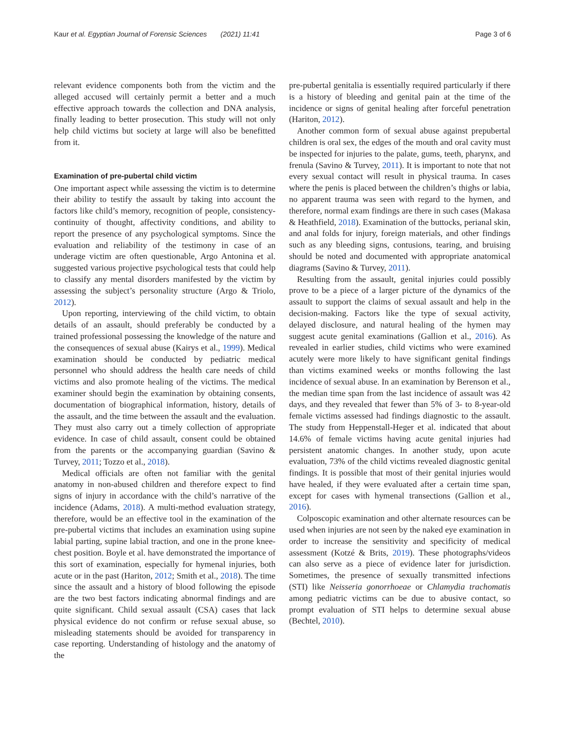Kaur et al. Egyptian Journal of Forensic Sciences (2021) 11:41 Page 3 of 6
relevant evidence components both from the victim and the alleged accused will certainly permit a better and a much effective approach towards the collection and DNA analysis, finally leading to better prosecution. This study will not only help child victims but society at large will also be benefitted from it.
Examination of pre-pubertal child victim
One important aspect while assessing the victim is to determine their ability to testify the assault by taking into account the factors like child’s memory, recognition of people, consistency-continuity of thought, affectivity conditions, and ability to report the presence of any psychological symptoms. Since the evaluation and reliability of the testimony in case of an underage victim are often questionable, Argo Antonina et al. suggested various projective psychological tests that could help to classify any mental disorders manifested by the victim by assessing the subject’s personality structure (Argo & Triolo, 2012).
Upon reporting, interviewing of the child victim, to obtain details of an assault, should preferably be conducted by a trained professional possessing the knowledge of the nature and the consequences of sexual abuse (Kairys et al., 1999). Medical examination should be conducted by pediatric medical personnel who should address the health care needs of child victims and also promote healing of the victims. The medical examiner should begin the examination by obtaining consents, documentation of biographical information, history, details of the assault, and the time between the assault and the evaluation. They must also carry out a timely collection of appropriate evidence. In case of child assault, consent could be obtained from the parents or the accompanying guardian (Savino & Turvey, 2011; Tozzo et al., 2018).
Medical officials are often not familiar with the genital anatomy in non-abused children and therefore expect to find signs of injury in accordance with the child’s narrative of the incidence (Adams, 2018). A multi-method evaluation strategy, therefore, would be an effective tool in the examination of the pre-pubertal victims that includes an examination using supine labial parting, supine labial traction, and one in the prone knee-chest position. Boyle et al. have demonstrated the importance of this sort of examination, especially for hymenal injuries, both acute or in the past (Hariton, 2012; Smith et al., 2018). The time since the assault and a history of blood following the episode are the two best factors indicating abnormal findings and are quite significant. Child sexual assault (CSA) cases that lack physical evidence do not confirm or refuse sexual abuse, so misleading statements should be avoided for transparency in case reporting. Understanding of histology and the anatomy of the
pre-pubertal genitalia is essentially required particularly if there is a history of bleeding and genital pain at the time of the incidence or signs of genital healing after forceful penetration (Hariton, 2012).
Another common form of sexual abuse against prepubertal children is oral sex, the edges of the mouth and oral cavity must be inspected for injuries to the palate, gums, teeth, pharynx, and frenula (Savino & Turvey, 2011). It is important to note that not every sexual contact will result in physical trauma. In cases where the penis is placed between the children’s thighs or labia, no apparent trauma was seen with regard to the hymen, and therefore, normal exam findings are there in such cases (Makasa & Heathfield, 2018). Examination of the buttocks, perianal skin, and anal folds for injury, foreign materials, and other findings such as any bleeding signs, contusions, tearing, and bruising should be noted and documented with appropriate anatomical diagrams (Savino & Turvey, 2011).
Resulting from the assault, genital injuries could possibly prove to be a piece of a larger picture of the dynamics of the assault to support the claims of sexual assault and help in the decision-making. Factors like the type of sexual activity, delayed disclosure, and natural healing of the hymen may suggest acute genital examinations (Gallion et al., 2016). As revealed in earlier studies, child victims who were examined acutely were more likely to have significant genital findings than victims examined weeks or months following the last incidence of sexual abuse. In an examination by Berenson et al., the median time span from the last incidence of assault was 42 days, and they revealed that fewer than 5% of 3- to 8-year-old female victims assessed had findings diagnostic to the assault. The study from Heppenstall-Heger et al. indicated that about 14.6% of female victims having acute genital injuries had persistent anatomic changes. In another study, upon acute evaluation, 73% of the child victims revealed diagnostic genital findings. It is possible that most of their genital injuries would have healed, if they were evaluated after a certain time span, except for cases with hymenal transections (Gallion et al., 2016).
Colposcopic examination and other alternate resources can be used when injuries are not seen by the naked eye examination in order to increase the sensitivity and specificity of medical assessment (Kotzé & Brits, 2019). These photographs/videos can also serve as a piece of evidence later for jurisdiction. Sometimes, the presence of sexually transmitted infections (STI) like Neisseria gonorrhoeae or Chlamydia trachomatis among pediatric victims can be due to abusive contact, so prompt evaluation of STI helps to determine sexual abuse (Bechtel, 2010).